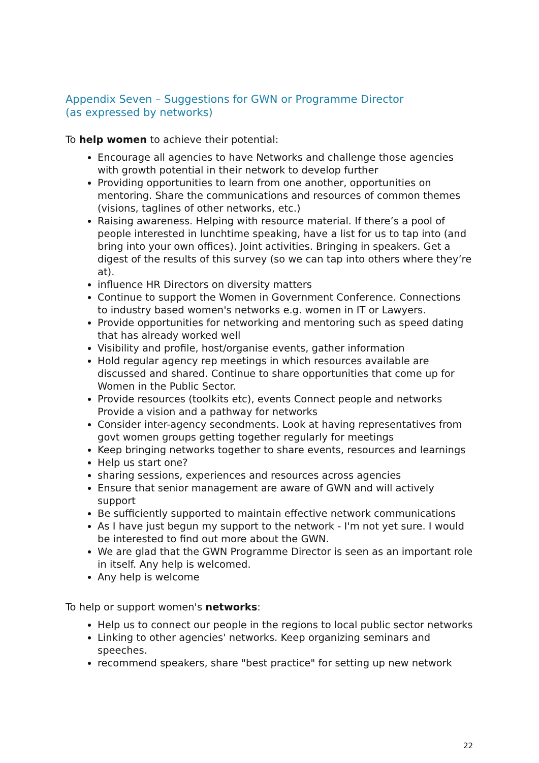Appendix Seven – Suggestions for GWN or Programme Director
(as expressed by networks)
To help women to achieve their potential:
Encourage all agencies to have Networks and challenge those agencies with growth potential in their network to develop further
Providing opportunities to learn from one another, opportunities on mentoring. Share the communications and resources of common themes (visions, taglines of other networks, etc.)
Raising awareness. Helping with resource material. If there’s a pool of people interested in lunchtime speaking, have a list for us to tap into (and bring into your own offices). Joint activities. Bringing in speakers. Get a digest of the results of this survey (so we can tap into others where they’re at).
influence HR Directors on diversity matters
Continue to support the Women in Government Conference. Connections to industry based women's networks e.g. women in IT or Lawyers.
Provide opportunities for networking and mentoring such as speed dating that has already worked well
Visibility and profile, host/organise events, gather information
Hold regular agency rep meetings in which resources available are discussed and shared. Continue to share opportunities that come up for Women in the Public Sector.
Provide resources (toolkits etc), events Connect people and networks Provide a vision and a pathway for networks
Consider inter-agency secondments. Look at having representatives from govt women groups getting together regularly for meetings
Keep bringing networks together to share events, resources and learnings
Help us start one?
sharing sessions, experiences and resources across agencies
Ensure that senior management are aware of GWN and will actively support
Be sufficiently supported to maintain effective network communications
As I have just begun my support to the network - I'm not yet sure. I would be interested to find out more about the GWN.
We are glad that the GWN Programme Director is seen as an important role in itself. Any help is welcomed.
Any help is welcome
To help or support women's networks:
Help us to connect our people in the regions to local public sector networks
Linking to other agencies' networks. Keep organizing seminars and speeches.
recommend speakers, share "best practice" for setting up new network
22